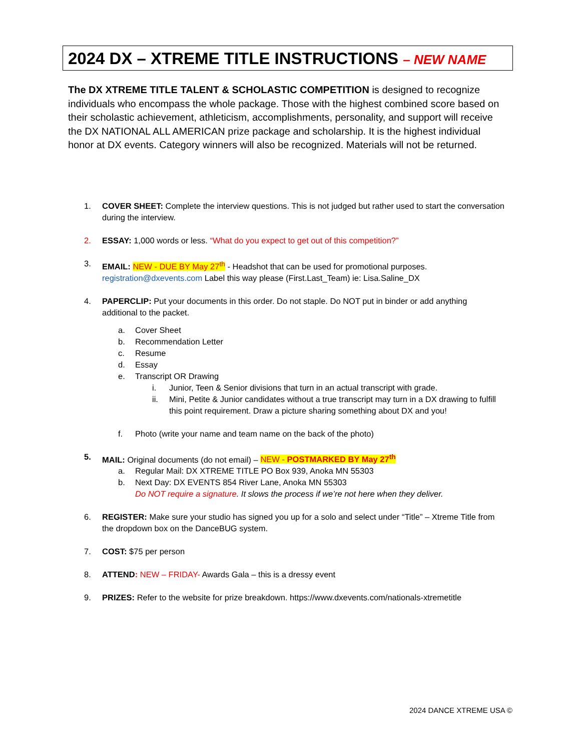2024 DX – XTREME TITLE INSTRUCTIONS – NEW NAME
The DX XTREME TITLE TALENT & SCHOLASTIC COMPETITION is designed to recognize individuals who encompass the whole package. Those with the highest combined score based on their scholastic achievement, athleticism, accomplishments, personality, and support will receive the DX NATIONAL ALL AMERICAN prize package and scholarship. It is the highest individual honor at DX events. Category winners will also be recognized. Materials will not be returned.
1. COVER SHEET: Complete the interview questions. This is not judged but rather used to start the conversation during the interview.
2. ESSAY: 1,000 words or less. “What do you expect to get out of this competition?”
3. EMAIL: NEW - DUE BY May 27<sup>th</sup> - Headshot that can be used for promotional purposes.
registration@dxevents.com Label this way please (First.Last_Team) ie: Lisa.Saline_DX
4. PAPERCLIP: Put your documents in this order. Do not staple. Do NOT put in binder or add anything additional to the packet.
a. Cover Sheet
b. Recommendation Letter
c. Resume
d. Essay
e. Transcript OR Drawing
i. Junior, Teen & Senior divisions that turn in an actual transcript with grade.
ii. Mini, Petite & Junior candidates without a true transcript may turn in a DX drawing to fulfill this point requirement. Draw a picture sharing something about DX and you!
f. Photo (write your name and team name on the back of the photo)
5. MAIL: Original documents (do not email) – NEW - POSTMARKED BY May 27<sup>th</sup>
a. Regular Mail: DX XTREME TITLE PO Box 939, Anoka MN 55303
b. Next Day: DX EVENTS 854 River Lane, Anoka MN 55303
Do NOT require a signature. It slows the process if we’re not here when they deliver.
6. REGISTER: Make sure your studio has signed you up for a solo and select under “Title” – Xtreme Title from the dropdown box on the DanceBUG system.
7. COST: $75 per person
8. ATTEND: NEW – FRIDAY- Awards Gala – this is a dressy event
9. PRIZES: Refer to the website for prize breakdown. https://www.dxevents.com/nationals-xtremetitle
2024 DANCE XTREME USA ©